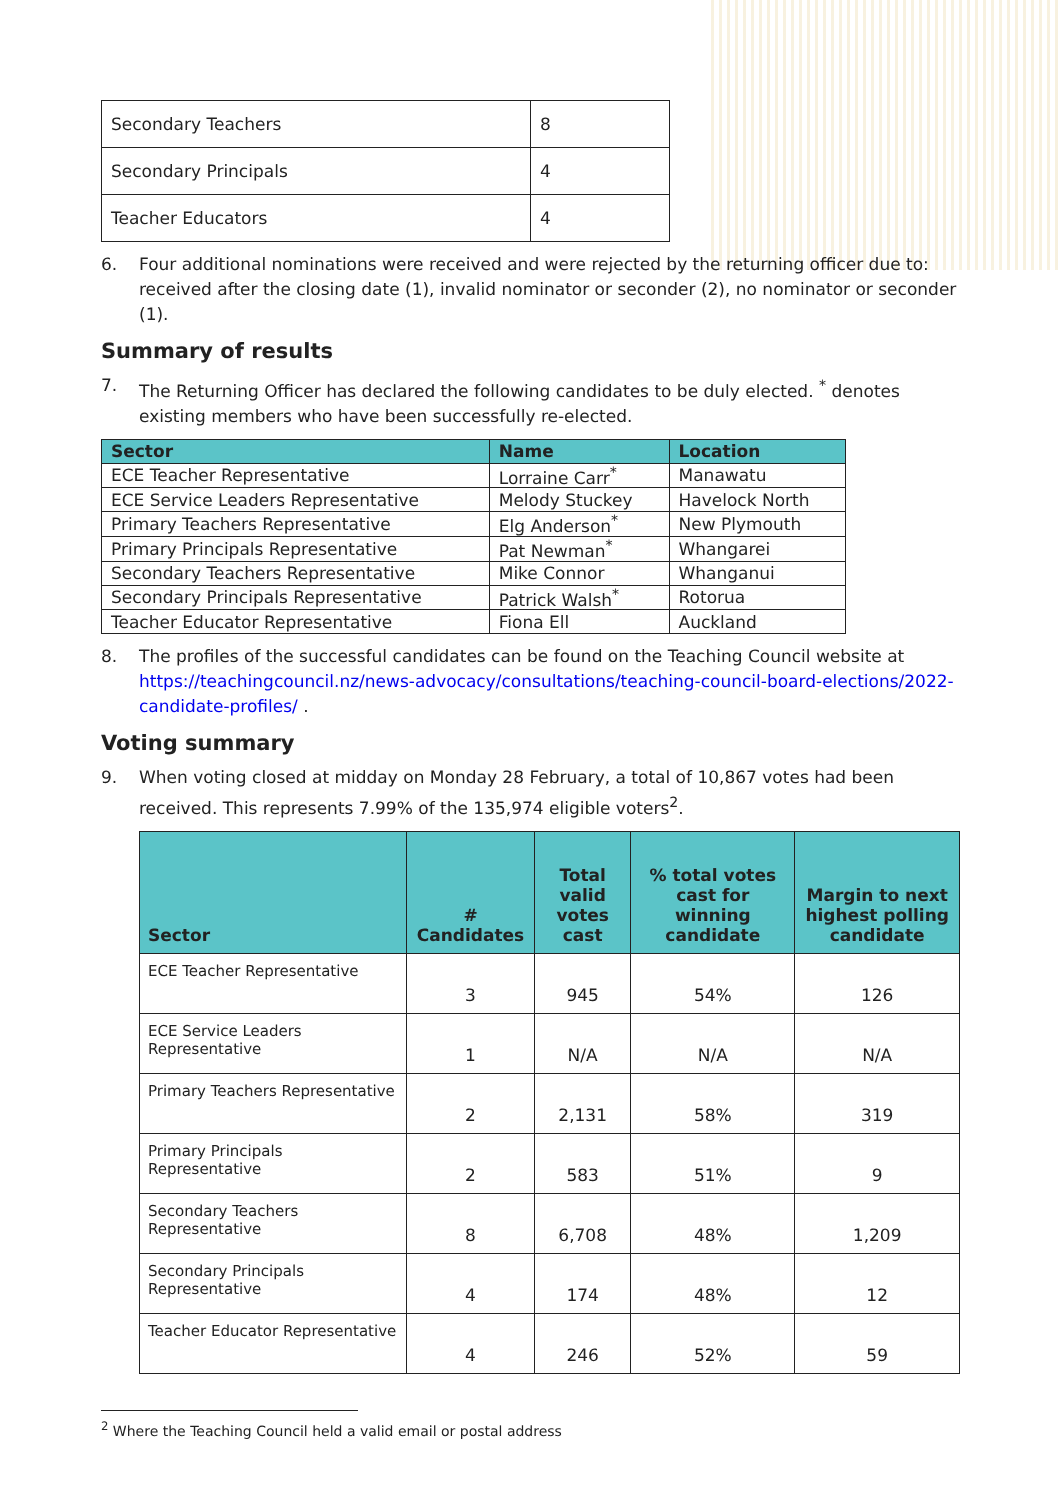| Secondary Teachers | 8 |
| Secondary Principals | 4 |
| Teacher Educators | 4 |
6. Four additional nominations were received and were rejected by the returning officer due to: received after the closing date (1), invalid nominator or seconder (2), no nominator or seconder (1).
Summary of results
7. The Returning Officer has declared the following candidates to be duly elected. <sup>*</sup> denotes existing members who have been successfully re-elected.
| Sector | Name | Location |
| --- | --- | --- |
| ECE Teacher Representative | Lorraine Carr<sup>*</sup> | Manawatu |
| ECE Service Leaders Representative | Melody Stuckey | Havelock North |
| Primary Teachers Representative | Elg Anderson<sup>*</sup> | New Plymouth |
| Primary Principals Representative | Pat Newman<sup>*</sup> | Whangarei |
| Secondary Teachers Representative | Mike Connor | Whanganui |
| Secondary Principals Representative | Patrick Walsh<sup>*</sup> | Rotorua |
| Teacher Educator Representative | Fiona Ell | Auckland |
8. The profiles of the successful candidates can be found on the Teaching Council website at https://teachingcouncil.nz/news-advocacy/consultations/teaching-council-board-elections/2022-candidate-profiles/ .
Voting summary
9. When voting closed at midday on Monday 28 February, a total of 10,867 votes had been received. This represents 7.99% of the 135,974 eligible voters<sup>2</sup>.
| Sector | # Candidates | Total valid votes cast | % total votes cast for winning candidate | Margin to next highest polling candidate |
| --- | --- | --- | --- | --- |
| ECE Teacher Representative | 3 | 945 | 54% | 126 |
| ECE Service Leaders Representative | 1 | N/A | N/A | N/A |
| Primary Teachers Representative | 2 | 2,131 | 58% | 319 |
| Primary Principals Representative | 2 | 583 | 51% | 9 |
| Secondary Teachers Representative | 8 | 6,708 | 48% | 1,209 |
| Secondary Principals Representative | 4 | 174 | 48% | 12 |
| Teacher Educator Representative | 4 | 246 | 52% | 59 |
<sup>2</sup> Where the Teaching Council held a valid email or postal address